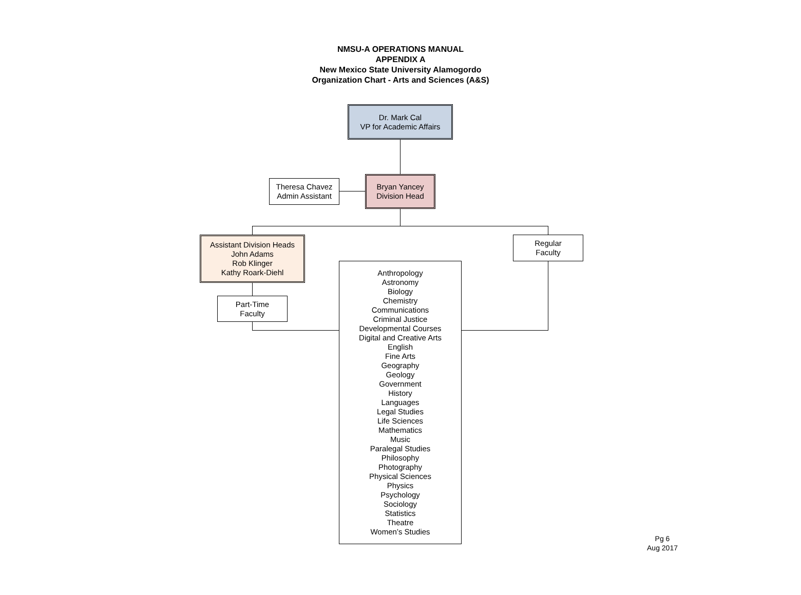NMSU-A OPERATIONS MANUAL
APPENDIX A
New Mexico State University Alamogordo
Organization Chart - Arts and Sciences (A&S)
Dr. Mark Cal
VP for Academic Affairs
Theresa Chavez
Admin Assistant
Bryan Yancey
Division Head
Assistant Division Heads
John Adams
Rob Klinger
Kathy Roark-Diehl
Regular
Faculty
Part-Time
Faculty
Anthropology
Astronomy
Biology
Chemistry
Communications
Criminal Justice
Developmental Courses
Digital and Creative Arts
English
Fine Arts
Geography
Geology
Government
History
Languages
Legal Studies
Life Sciences
Mathematics
Music
Paralegal Studies
Philosophy
Photography
Physical Sciences
Physics
Psychology
Sociology
Statistics
Theatre
Women’s Studies
Pg 6
Aug 2017